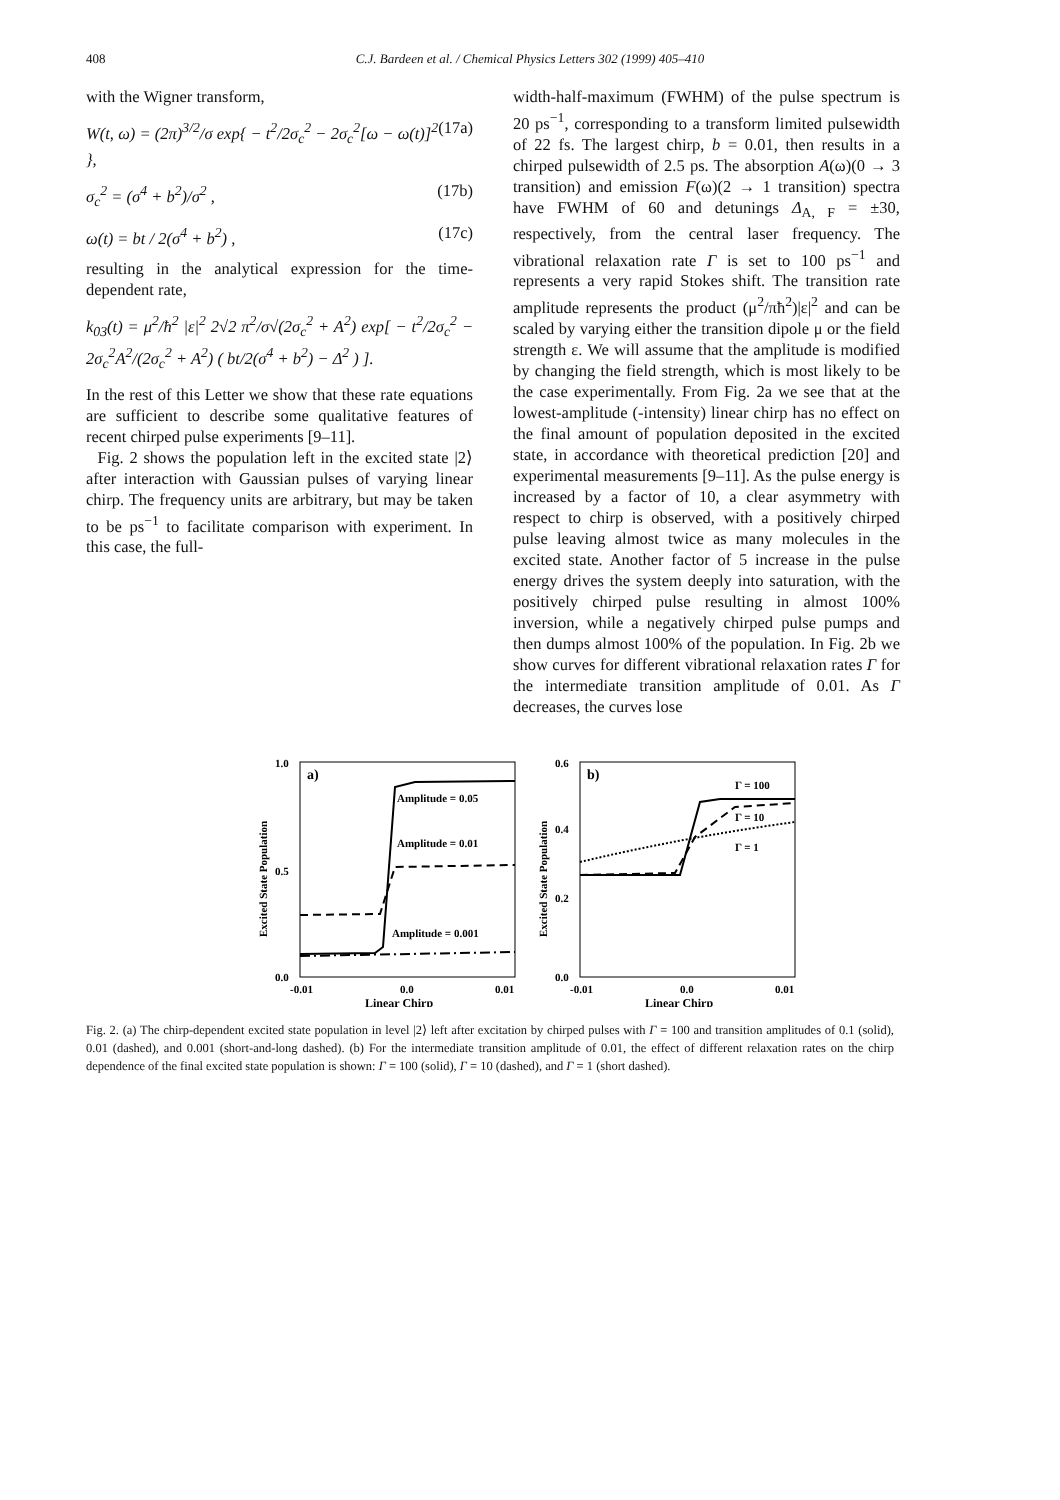408
C.J. Bardeen et al. / Chemical Physics Letters 302 (1999) 405–410
with the Wigner transform,
W(t, ω) = (2π)<sup>3/2</sup>/σ exp{ − t<sup>2</sup>/2σ<sub>c</sub><sup>2</sup> − 2σ<sub>c</sub><sup>2</sup>[ω − ω(t)]<sup>2</sup> }, (17a)
σ<sub>c</sub><sup>2</sup> = (σ<sup>4</sup> + b<sup>2</sup>)/σ<sup>2</sup> , (17b)
ω(t) = bt / 2(σ<sup>4</sup> + b<sup>2</sup>) , (17c)
resulting in the analytical expression for the time-dependent rate,
k<sub>03</sub>(t) = μ<sup>2</sup>/ħ<sup>2</sup> |ε|<sup>2</sup> 2√2 π<sup>2</sup>/σ√(2σ<sub>c</sub><sup>2</sup> + A<sup>2</sup>) exp[ − t<sup>2</sup>/2σ<sub>c</sub><sup>2</sup> − 2σ<sub>c</sub><sup>2</sup>A<sup>2</sup>/(2σ<sub>c</sub><sup>2</sup> + A<sup>2</sup>) ( bt/2(σ<sup>4</sup> + b<sup>2</sup>) − Δ<sup>2</sup> ) ].
In the rest of this Letter we show that these rate equations are sufficient to describe some qualitative features of recent chirped pulse experiments [9–11].
Fig. 2 shows the population left in the excited state |2⟩ after interaction with Gaussian pulses of varying linear chirp. The frequency units are arbitrary, but may be taken to be ps<sup>−1</sup> to facilitate comparison with experiment. In this case, the full-
width-half-maximum (FWHM) of the pulse spectrum is 20 ps<sup>−1</sup>, corresponding to a transform limited pulsewidth of 22 fs. The largest chirp, b = 0.01, then results in a chirped pulsewidth of 2.5 ps. The absorption A(ω)(0 → 3 transition) and emission F(ω)(2 → 1 transition) spectra have FWHM of 60 and detunings Δ<sub>A, F</sub> = ±30, respectively, from the central laser frequency. The vibrational relaxation rate Γ is set to 100 ps<sup>−1</sup> and represents a very rapid Stokes shift. The transition rate amplitude represents the product (μ<sup>2</sup>/πħ<sup>2</sup>)|ε|<sup>2</sup> and can be scaled by varying either the transition dipole μ or the field strength ε. We will assume that the amplitude is modified by changing the field strength, which is most likely to be the case experimentally. From Fig. 2a we see that at the lowest-amplitude (-intensity) linear chirp has no effect on the final amount of population deposited in the excited state, in accordance with theoretical prediction [20] and experimental measurements [9–11]. As the pulse energy is increased by a factor of 10, a clear asymmetry with respect to chirp is observed, with a positively chirped pulse leaving almost twice as many molecules in the excited state. Another factor of 5 increase in the pulse energy drives the system deeply into saturation, with the positively chirped pulse resulting in almost 100% inversion, while a negatively chirped pulse pumps and then dumps almost 100% of the population. In Fig. 2b we show curves for different vibrational relaxation rates Γ for the intermediate transition amplitude of 0.01. As Γ decreases, the curves lose
1.0
0.5
0.0
a)
Amplitude = 0.05
Amplitude = 0.01
Amplitude = 0.001
-0.01
0.0
0.01
Linear Chirp
Excited State Population
0.6
0.4
0.2
0.0
b)
Γ = 100
Γ = 10
Γ = 1
-0.01
0.0
0.01
Linear Chirp
Excited State Population
Fig. 2. (a) The chirp-dependent excited state population in level |2⟩ left after excitation by chirped pulses with Γ = 100 and transition amplitudes of 0.1 (solid), 0.01 (dashed), and 0.001 (short-and-long dashed). (b) For the intermediate transition amplitude of 0.01, the effect of different relaxation rates on the chirp dependence of the final excited state population is shown: Γ = 100 (solid), Γ = 10 (dashed), and Γ = 1 (short dashed).